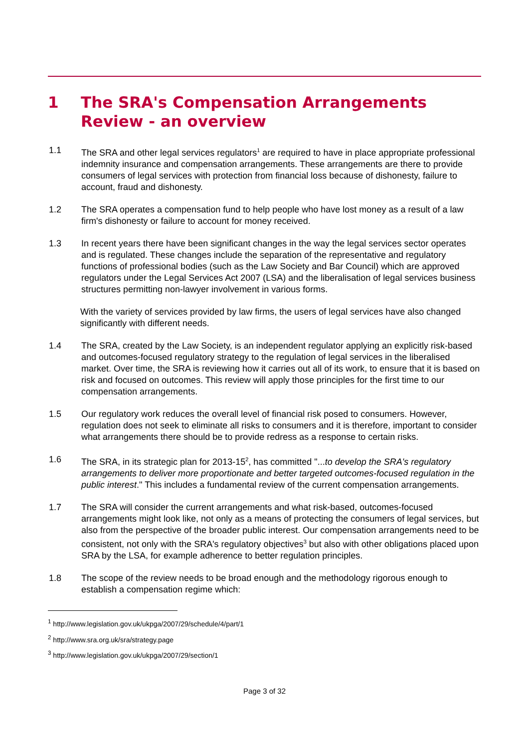1 The SRA's Compensation Arrangements Review - an overview
1.1 The SRA and other legal services regulators<sup>1</sup> are required to have in place appropriate professional indemnity insurance and compensation arrangements. These arrangements are there to provide consumers of legal services with protection from financial loss because of dishonesty, failure to account, fraud and dishonesty.
1.2 The SRA operates a compensation fund to help people who have lost money as a result of a law firm's dishonesty or failure to account for money received.
1.3 In recent years there have been significant changes in the way the legal services sector operates and is regulated. These changes include the separation of the representative and regulatory functions of professional bodies (such as the Law Society and Bar Council) which are approved regulators under the Legal Services Act 2007 (LSA) and the liberalisation of legal services business structures permitting non-lawyer involvement in various forms.
With the variety of services provided by law firms, the users of legal services have also changed significantly with different needs.
1.4 The SRA, created by the Law Society, is an independent regulator applying an explicitly risk-based and outcomes-focused regulatory strategy to the regulation of legal services in the liberalised market. Over time, the SRA is reviewing how it carries out all of its work, to ensure that it is based on risk and focused on outcomes. This review will apply those principles for the first time to our compensation arrangements.
1.5 Our regulatory work reduces the overall level of financial risk posed to consumers. However, regulation does not seek to eliminate all risks to consumers and it is therefore, important to consider what arrangements there should be to provide redress as a response to certain risks.
1.6 The SRA, in its strategic plan for 2013-15<sup>2</sup>, has committed "...to develop the SRA's regulatory arrangements to deliver more proportionate and better targeted outcomes-focused regulation in the public interest." This includes a fundamental review of the current compensation arrangements.
1.7 The SRA will consider the current arrangements and what risk-based, outcomes-focused arrangements might look like, not only as a means of protecting the consumers of legal services, but also from the perspective of the broader public interest. Our compensation arrangements need to be consistent, not only with the SRA's regulatory objectives<sup>3</sup> but also with other obligations placed upon SRA by the LSA, for example adherence to better regulation principles.
1.8 The scope of the review needs to be broad enough and the methodology rigorous enough to establish a compensation regime which:
<sup>1</sup> http://www.legislation.gov.uk/ukpga/2007/29/schedule/4/part/1
<sup>2</sup> http://www.sra.org.uk/sra/strategy.page
<sup>3</sup> http://www.legislation.gov.uk/ukpga/2007/29/section/1
Page 3 of 32